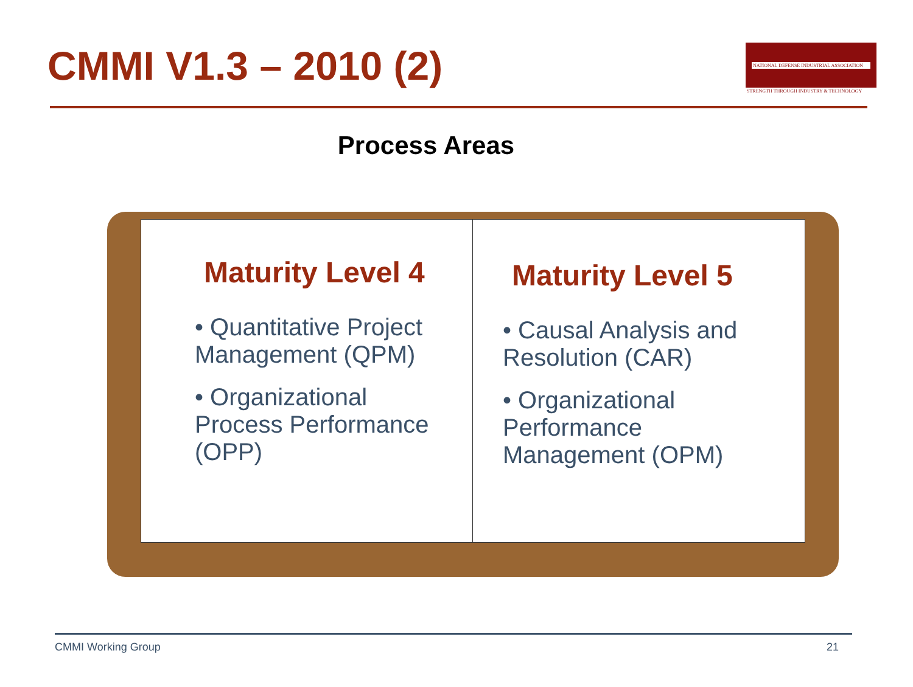CMMI V1.3 – 2010 (2)
NATIONAL DEFENSE INDUSTRIAL ASSOCIATION
STRENGTH THROUGH INDUSTRY & TECHNOLOGY
Process Areas
Maturity Level 4
• Quantitative Project Management (QPM)
• Organizational Process Performance (OPP)
Maturity Level 5
• Causal Analysis and Resolution (CAR)
• Organizational Performance Management (OPM)
CMMI Working Group 21